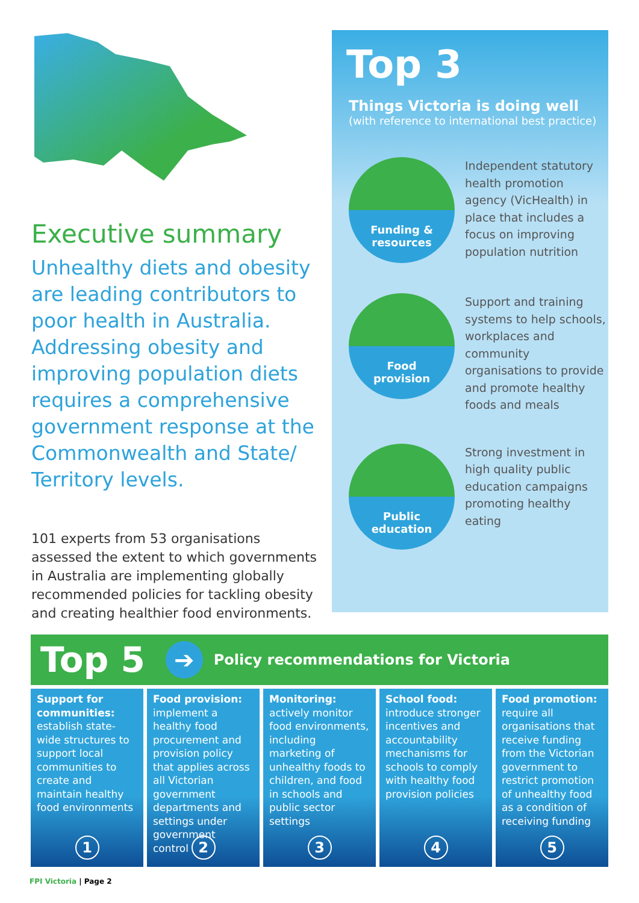Executive summary
Unhealthy diets and obesity are leading contributors to poor health in Australia. Addressing obesity and improving population diets requires a comprehensive government response at the Commonwealth and State/ Territory levels.
101 experts from 53 organisations assessed the extent to which governments in Australia are implementing globally recommended policies for tackling obesity and creating healthier food environments.
Top 3
Things Victoria is doing well
(with reference to international best practice)
Funding &
resources
Independent statutory health promotion agency (VicHealth) in place that includes a focus on improving population nutrition
Food
provision
Support and training systems to help schools, workplaces and community organisations to provide and promote healthy foods and meals
Public
education
Strong investment in high quality public education campaigns promoting healthy eating
Top 5
➔
Policy recommendations for Victoria
Support for communities: establish state-wide structures to support local communities to create and maintain healthy food environments
1
Food provision: implement a healthy food procurement and provision policy that applies across all Victorian government departments and settings under government control
2
Monitoring: actively monitor food environments, including marketing of unhealthy foods to children, and food in schools and public sector settings
3
School food: introduce stronger incentives and accountability mechanisms for schools to comply with healthy food provision policies
4
Food promotion: require all organisations that receive funding from the Victorian government to restrict promotion of unhealthy food as a condition of receiving funding
5
FPI Victoria | Page 2